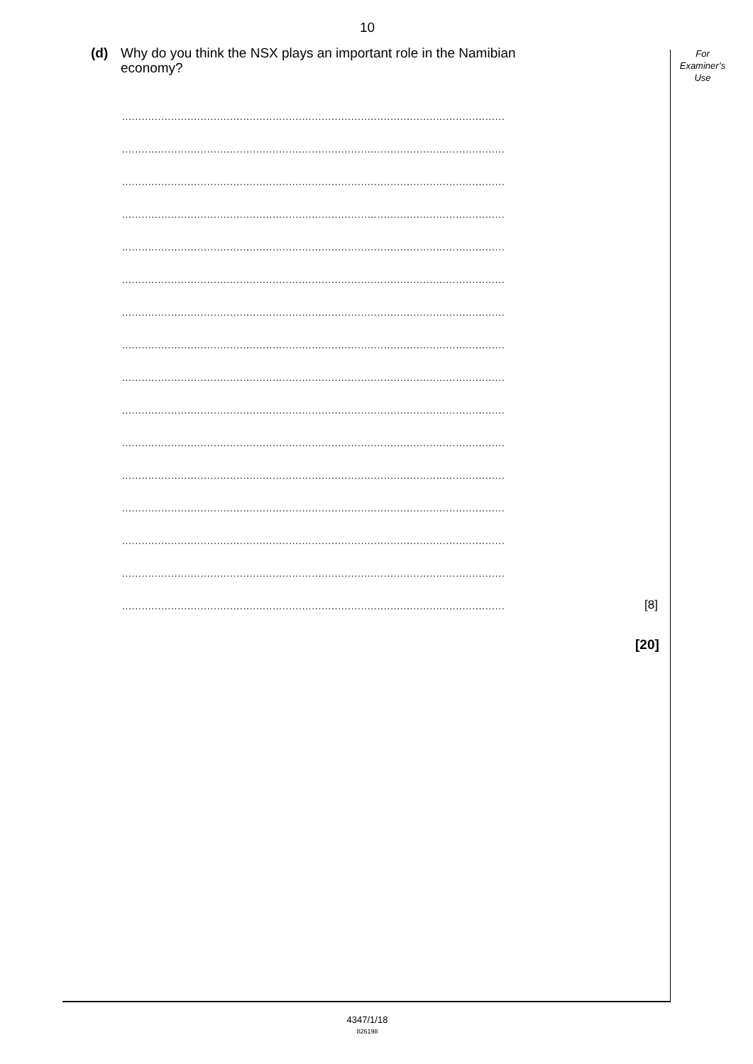10
For
Examiner’s
Use
(d) Why do you think the NSX plays an important role in the Namibian economy?
.....................................................................................................................
.....................................................................................................................
.....................................................................................................................
.....................................................................................................................
.....................................................................................................................
.....................................................................................................................
.....................................................................................................................
.....................................................................................................................
.....................................................................................................................
.....................................................................................................................
.....................................................................................................................
.....................................................................................................................
.....................................................................................................................
.....................................................................................................................
.....................................................................................................................
.....................................................................................................................
[8]
[20]
4347/1/18
826198